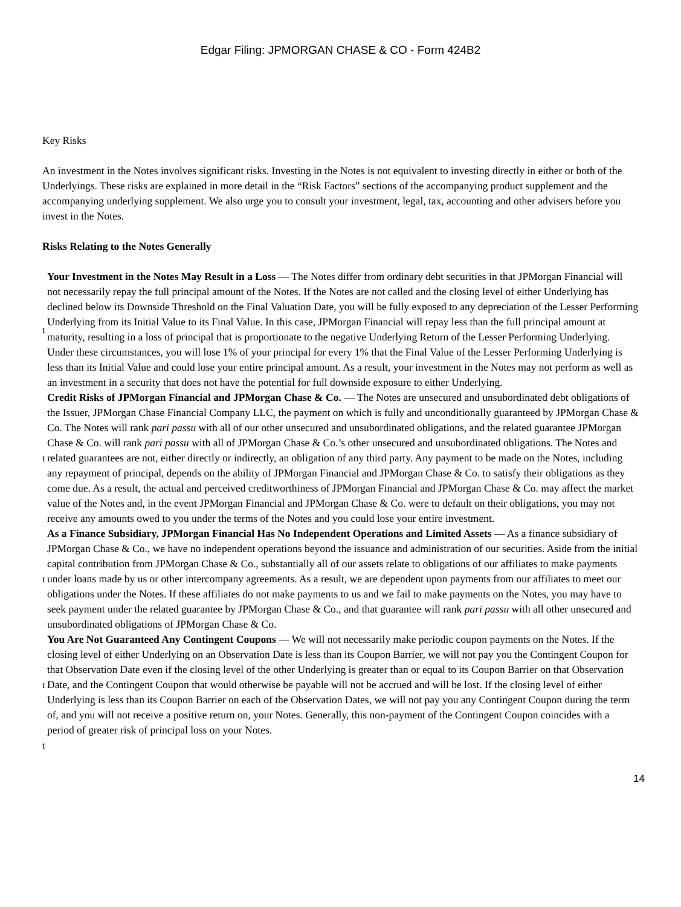Edgar Filing: JPMORGAN CHASE & CO - Form 424B2
Key Risks
An investment in the Notes involves significant risks. Investing in the Notes is not equivalent to investing directly in either or both of the Underlyings. These risks are explained in more detail in the “Risk Factors” sections of the accompanying product supplement and the accompanying underlying supplement. We also urge you to consult your investment, legal, tax, accounting and other advisers before you invest in the Notes.
Risks Relating to the Notes Generally
t
Your Investment in the Notes May Result in a Loss — The Notes differ from ordinary debt securities in that JPMorgan Financial will not necessarily repay the full principal amount of the Notes. If the Notes are not called and the closing level of either Underlying has declined below its Downside Threshold on the Final Valuation Date, you will be fully exposed to any depreciation of the Lesser Performing Underlying from its Initial Value to its Final Value. In this case, JPMorgan Financial will repay less than the full principal amount at maturity, resulting in a loss of principal that is proportionate to the negative Underlying Return of the Lesser Performing Underlying. Under these circumstances, you will lose 1% of your principal for every 1% that the Final Value of the Lesser Performing Underlying is less than its Initial Value and could lose your entire principal amount. As a result, your investment in the Notes may not perform as well as an investment in a security that does not have the potential for full downside exposure to either Underlying.
t
Credit Risks of JPMorgan Financial and JPMorgan Chase & Co. — The Notes are unsecured and unsubordinated debt obligations of the Issuer, JPMorgan Chase Financial Company LLC, the payment on which is fully and unconditionally guaranteed by JPMorgan Chase & Co. The Notes will rank pari passu with all of our other unsecured and unsubordinated obligations, and the related guarantee JPMorgan Chase & Co. will rank pari passu with all of JPMorgan Chase & Co.’s other unsecured and unsubordinated obligations. The Notes and related guarantees are not, either directly or indirectly, an obligation of any third party. Any payment to be made on the Notes, including any repayment of principal, depends on the ability of JPMorgan Financial and JPMorgan Chase & Co. to satisfy their obligations as they come due. As a result, the actual and perceived creditworthiness of JPMorgan Financial and JPMorgan Chase & Co. may affect the market value of the Notes and, in the event JPMorgan Financial and JPMorgan Chase & Co. were to default on their obligations, you may not receive any amounts owed to you under the terms of the Notes and you could lose your entire investment.
t
As a Finance Subsidiary, JPMorgan Financial Has No Independent Operations and Limited Assets — As a finance subsidiary of JPMorgan Chase & Co., we have no independent operations beyond the issuance and administration of our securities. Aside from the initial capital contribution from JPMorgan Chase & Co., substantially all of our assets relate to obligations of our affiliates to make payments under loans made by us or other intercompany agreements. As a result, we are dependent upon payments from our affiliates to meet our obligations under the Notes. If these affiliates do not make payments to us and we fail to make payments on the Notes, you may have to seek payment under the related guarantee by JPMorgan Chase & Co., and that guarantee will rank pari passu with all other unsecured and unsubordinated obligations of JPMorgan Chase & Co.
t
You Are Not Guaranteed Any Contingent Coupons — We will not necessarily make periodic coupon payments on the Notes. If the closing level of either Underlying on an Observation Date is less than its Coupon Barrier, we will not pay you the Contingent Coupon for that Observation Date even if the closing level of the other Underlying is greater than or equal to its Coupon Barrier on that Observation Date, and the Contingent Coupon that would otherwise be payable will not be accrued and will be lost. If the closing level of either Underlying is less than its Coupon Barrier on each of the Observation Dates, we will not pay you any Contingent Coupon during the term of, and you will not receive a positive return on, your Notes. Generally, this non-payment of the Contingent Coupon coincides with a period of greater risk of principal loss on your Notes.
t
14